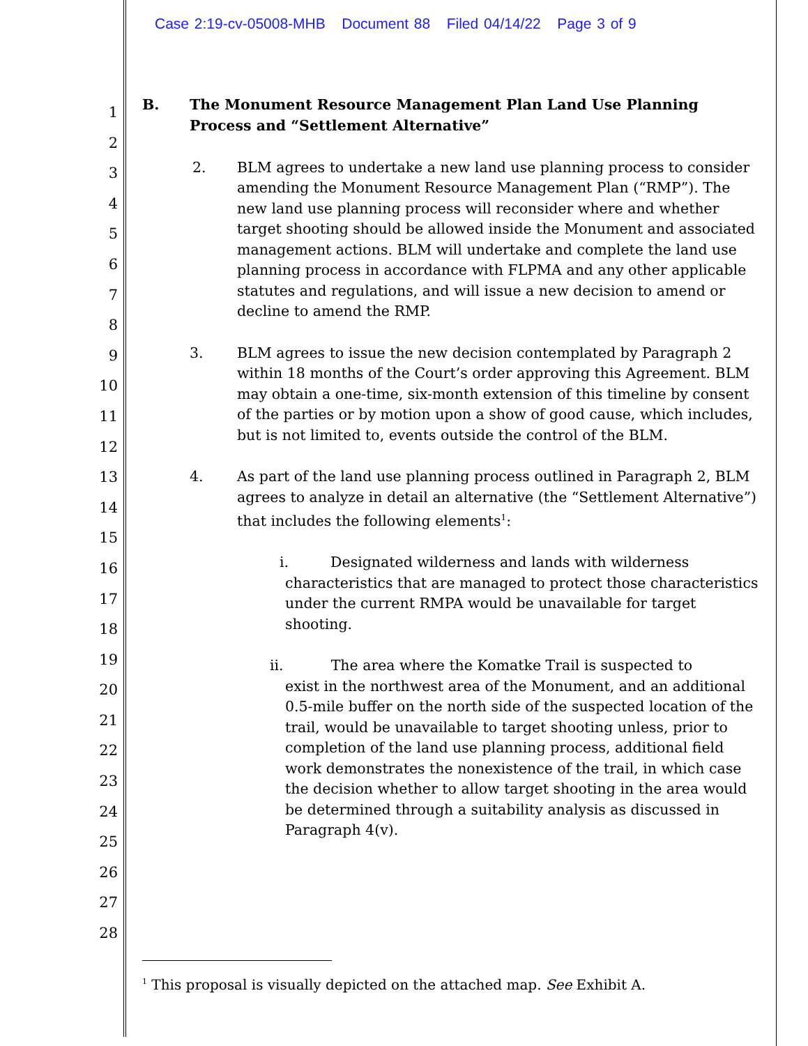Case 2:19-cv-05008-MHB Document 88 Filed 04/14/22 Page 3 of 9
1
2
3
4
5
6
7
8
9
10
11
12
13
14
15
16
17
18
19
20
21
22
23
24
25
26
27
28
B. The Monument Resource Management Plan Land Use Planning Process and “Settlement Alternative”
2. BLM agrees to undertake a new land use planning process to consider amending the Monument Resource Management Plan (“RMP”). The new land use planning process will reconsider where and whether target shooting should be allowed inside the Monument and associated management actions. BLM will undertake and complete the land use planning process in accordance with FLPMA and any other applicable statutes and regulations, and will issue a new decision to amend or decline to amend the RMP.
3. BLM agrees to issue the new decision contemplated by Paragraph 2 within 18 months of the Court’s order approving this Agreement. BLM may obtain a one-time, six-month extension of this timeline by consent of the parties or by motion upon a show of good cause, which includes, but is not limited to, events outside the control of the BLM.
4. As part of the land use planning process outlined in Paragraph 2, BLM agrees to analyze in detail an alternative (the “Settlement Alternative”) that includes the following elements<sup>1</sup>:
i. Designated wilderness and lands with wilderness
characteristics that are managed to protect those characteristics under the current RMPA would be unavailable for target shooting.
ii. The area where the Komatke Trail is suspected to
exist in the northwest area of the Monument, and an additional 0.5-mile buffer on the north side of the suspected location of the trail, would be unavailable to target shooting unless, prior to completion of the land use planning process, additional field work demonstrates the nonexistence of the trail, in which case the decision whether to allow target shooting in the area would be determined through a suitability analysis as discussed in Paragraph 4(v).
<sup>1</sup> This proposal is visually depicted on the attached map. See Exhibit A.